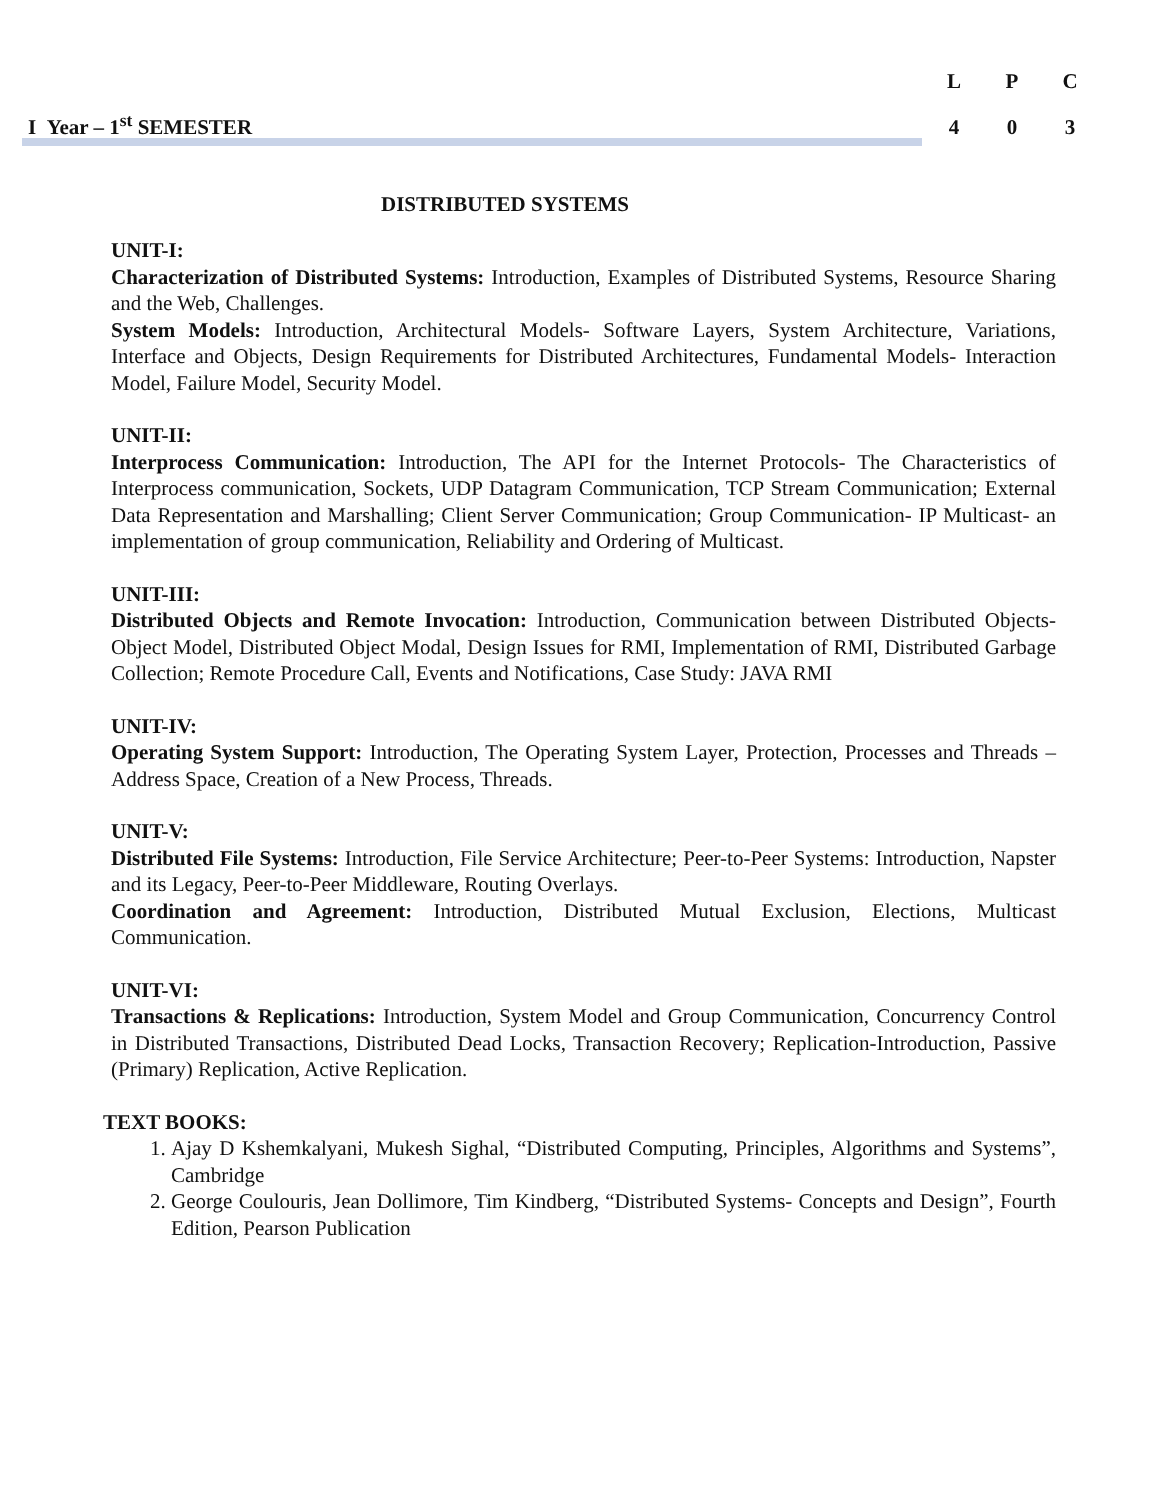I Year – 1<sup>st</sup> SEMESTER
| L | P | C |
| 4 | 0 | 3 |
DISTRIBUTED SYSTEMS
UNIT-I:
Characterization of Distributed Systems: Introduction, Examples of Distributed Systems, Resource Sharing and the Web, Challenges.
System Models: Introduction, Architectural Models- Software Layers, System Architecture, Variations, Interface and Objects, Design Requirements for Distributed Architectures, Fundamental Models- Interaction Model, Failure Model, Security Model.
UNIT-II:
Interprocess Communication: Introduction, The API for the Internet Protocols- The Characteristics of Interprocess communication, Sockets, UDP Datagram Communication, TCP Stream Communication; External Data Representation and Marshalling; Client Server Communication; Group Communication- IP Multicast- an implementation of group communication, Reliability and Ordering of Multicast.
UNIT-III:
Distributed Objects and Remote Invocation: Introduction, Communication between Distributed Objects- Object Model, Distributed Object Modal, Design Issues for RMI, Implementation of RMI, Distributed Garbage Collection; Remote Procedure Call, Events and Notifications, Case Study: JAVA RMI
UNIT-IV:
Operating System Support: Introduction, The Operating System Layer, Protection, Processes and Threads –Address Space, Creation of a New Process, Threads.
UNIT-V:
Distributed File Systems: Introduction, File Service Architecture; Peer-to-Peer Systems: Introduction, Napster and its Legacy, Peer-to-Peer Middleware, Routing Overlays.
Coordination and Agreement: Introduction, Distributed Mutual Exclusion, Elections, Multicast Communication.
UNIT-VI:
Transactions & Replications: Introduction, System Model and Group Communication, Concurrency Control in Distributed Transactions, Distributed Dead Locks, Transaction Recovery; Replication-Introduction, Passive (Primary) Replication, Active Replication.
TEXT BOOKS:
1. Ajay D Kshemkalyani, Mukesh Sighal, “Distributed Computing, Principles, Algorithms and Systems”, Cambridge
2. George Coulouris, Jean Dollimore, Tim Kindberg, “Distributed Systems- Concepts and Design”, Fourth Edition, Pearson Publication